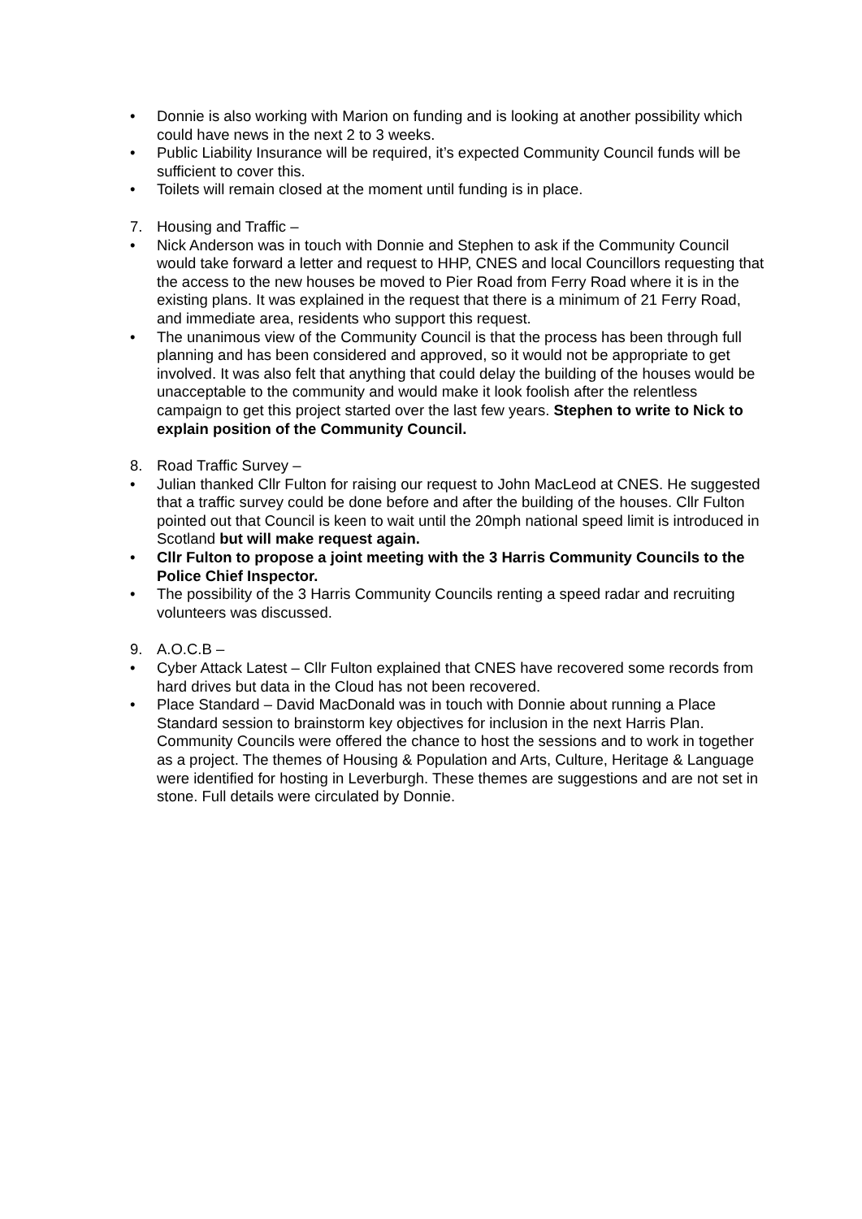• Donnie is also working with Marion on funding and is looking at another possibility which could have news in the next 2 to 3 weeks.
• Public Liability Insurance will be required, it’s expected Community Council funds will be sufficient to cover this.
• Toilets will remain closed at the moment until funding is in place.
7. Housing and Traffic –
• Nick Anderson was in touch with Donnie and Stephen to ask if the Community Council would take forward a letter and request to HHP, CNES and local Councillors requesting that the access to the new houses be moved to Pier Road from Ferry Road where it is in the existing plans. It was explained in the request that there is a minimum of 21 Ferry Road, and immediate area, residents who support this request.
• The unanimous view of the Community Council is that the process has been through full planning and has been considered and approved, so it would not be appropriate to get involved. It was also felt that anything that could delay the building of the houses would be unacceptable to the community and would make it look foolish after the relentless campaign to get this project started over the last few years. Stephen to write to Nick to explain position of the Community Council.
8. Road Traffic Survey –
• Julian thanked Cllr Fulton for raising our request to John MacLeod at CNES. He suggested that a traffic survey could be done before and after the building of the houses. Cllr Fulton pointed out that Council is keen to wait until the 20mph national speed limit is introduced in Scotland but will make request again.
• Cllr Fulton to propose a joint meeting with the 3 Harris Community Councils to the Police Chief Inspector.
• The possibility of the 3 Harris Community Councils renting a speed radar and recruiting volunteers was discussed.
9. A.O.C.B –
• Cyber Attack Latest – Cllr Fulton explained that CNES have recovered some records from hard drives but data in the Cloud has not been recovered.
• Place Standard – David MacDonald was in touch with Donnie about running a Place Standard session to brainstorm key objectives for inclusion in the next Harris Plan. Community Councils were offered the chance to host the sessions and to work in together as a project. The themes of Housing & Population and Arts, Culture, Heritage & Language were identified for hosting in Leverburgh. These themes are suggestions and are not set in stone. Full details were circulated by Donnie.